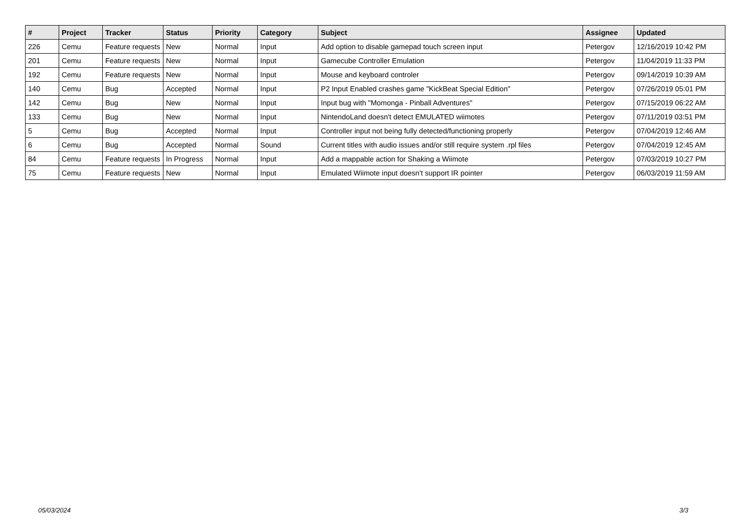| # | Project | Tracker | Status | Priority | Category | Subject | Assignee | Updated |
| --- | --- | --- | --- | --- | --- | --- | --- | --- |
| 226 | Cemu | Feature requests | New | Normal | Input | Add option to disable gamepad touch screen input | Petergov | 12/16/2019 10:42 PM |
| 201 | Cemu | Feature requests | New | Normal | Input | Gamecube Controller Emulation | Petergov | 11/04/2019 11:33 PM |
| 192 | Cemu | Feature requests | New | Normal | Input | Mouse and keyboard controler | Petergov | 09/14/2019 10:39 AM |
| 140 | Cemu | Bug | Accepted | Normal | Input | P2 Input Enabled crashes game "KickBeat Special Edition" | Petergov | 07/26/2019 05:01 PM |
| 142 | Cemu | Bug | New | Normal | Input | Input bug with "Momonga - Pinball Adventures" | Petergov | 07/15/2019 06:22 AM |
| 133 | Cemu | Bug | New | Normal | Input | NintendoLand doesn't detect EMULATED wiimotes | Petergov | 07/11/2019 03:51 PM |
| 5 | Cemu | Bug | Accepted | Normal | Input | Controller input not being fully detected/functioning properly | Petergov | 07/04/2019 12:46 AM |
| 6 | Cemu | Bug | Accepted | Normal | Sound | Current titles with audio issues and/or still require system .rpl files | Petergov | 07/04/2019 12:45 AM |
| 84 | Cemu | Feature requests | In Progress | Normal | Input | Add a mappable action for Shaking a Wiimote | Petergov | 07/03/2019 10:27 PM |
| 75 | Cemu | Feature requests | New | Normal | Input | Emulated Wiimote input doesn't support IR pointer | Petergov | 06/03/2019 11:59 AM |
05/03/2024 3/3